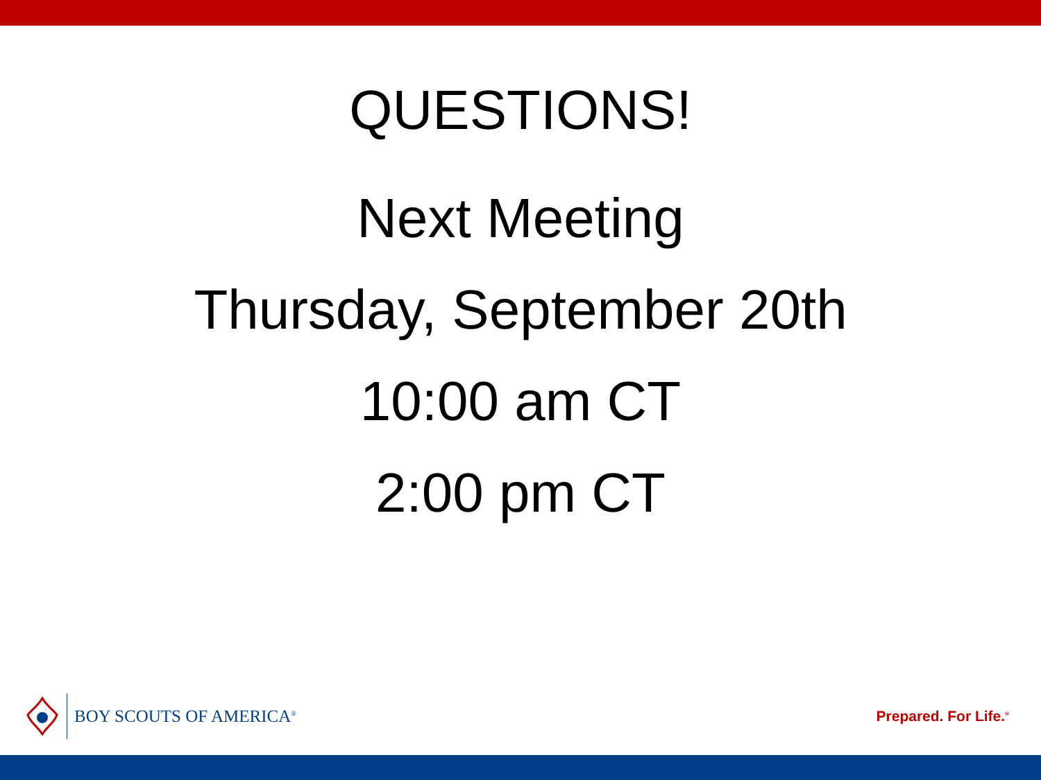QUESTIONS!
Next Meeting
Thursday, September 20th
10:00 am CT
2:00 pm CT
BOY SCOUTS OF AMERICA<sup>®</sup>
Prepared. For Life.<sup>®</sup>